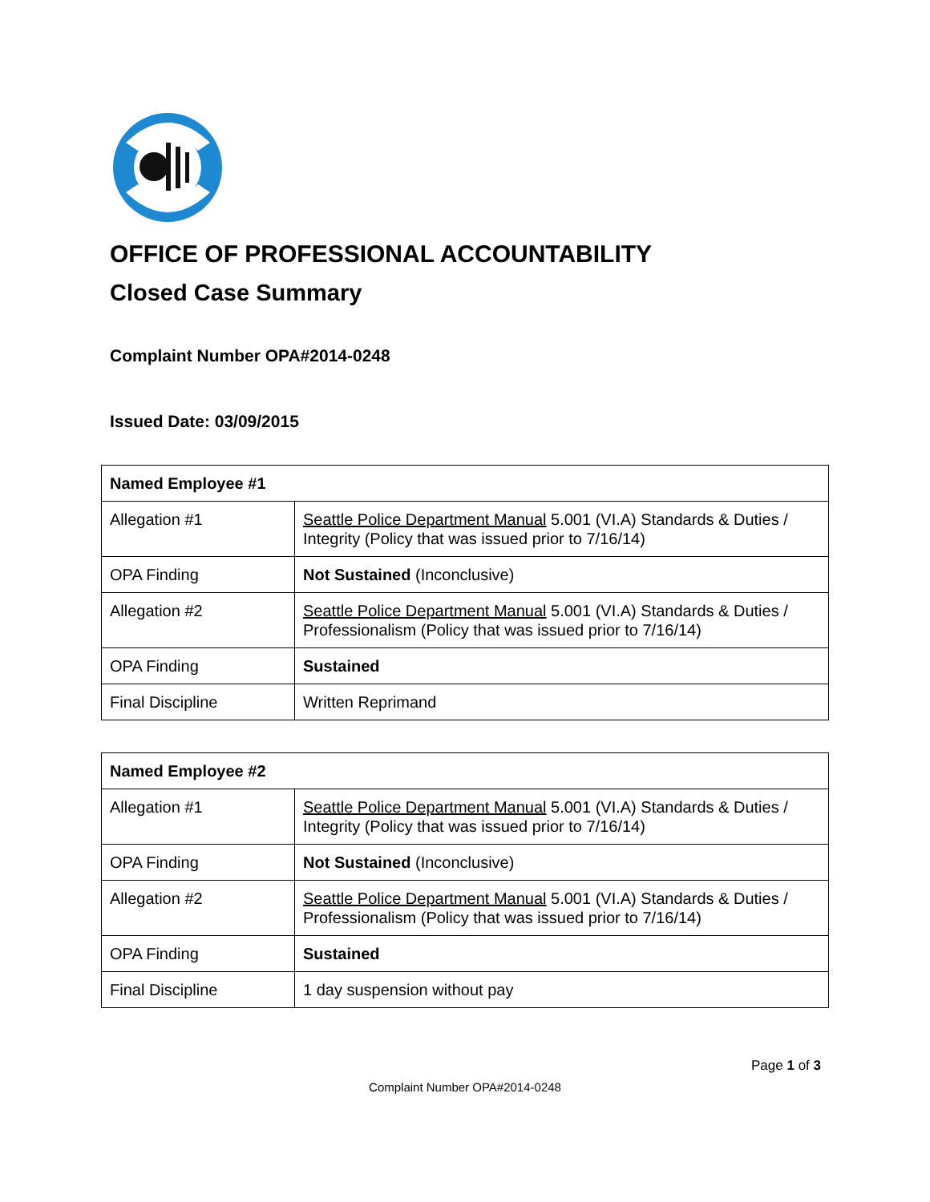OFFICE OF PROFESSIONAL ACCOUNTABILITY
Closed Case Summary
Complaint Number OPA#2014-0248
Issued Date: 03/09/2015
| Named Employee #1 | |
| --- | --- |
| Allegation #1 | Seattle Police Department Manual 5.001 (VI.A) Standards & Duties / Integrity (Policy that was issued prior to 7/16/14) |
| OPA Finding | Not Sustained (Inconclusive) |
| Allegation #2 | Seattle Police Department Manual 5.001 (VI.A) Standards & Duties / Professionalism (Policy that was issued prior to 7/16/14) |
| OPA Finding | Sustained |
| Final Discipline | Written Reprimand |
| Named Employee #2 | |
| --- | --- |
| Allegation #1 | Seattle Police Department Manual 5.001 (VI.A) Standards & Duties / Integrity (Policy that was issued prior to 7/16/14) |
| OPA Finding | Not Sustained (Inconclusive) |
| Allegation #2 | Seattle Police Department Manual 5.001 (VI.A) Standards & Duties / Professionalism (Policy that was issued prior to 7/16/14) |
| OPA Finding | Sustained |
| Final Discipline | 1 day suspension without pay |
Page 1 of 3
Complaint Number OPA#2014-0248